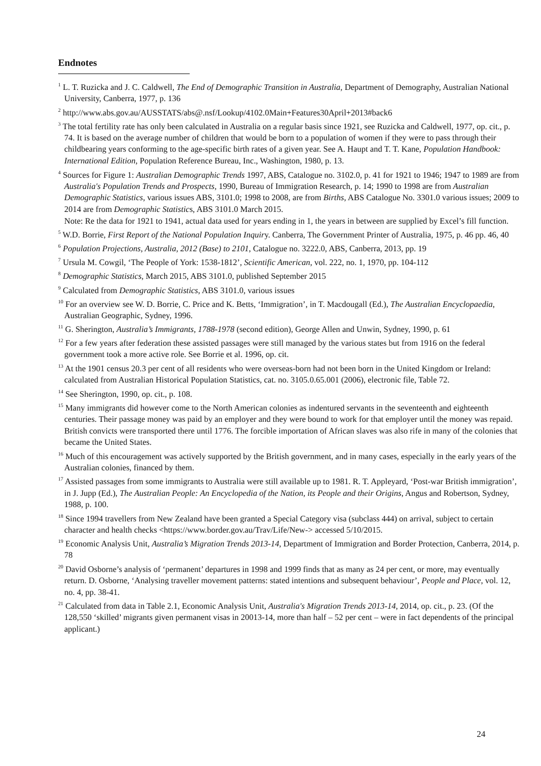Endnotes
<sup>1</sup> L. T. Ruzicka and J. C. Caldwell, The End of Demographic Transition in Australia, Department of Demography, Australian National University, Canberra, 1977, p. 136
<sup>2</sup> http://www.abs.gov.au/AUSSTATS/abs@.nsf/Lookup/4102.0Main+Features30April+2013#back6
<sup>3</sup> The total fertility rate has only been calculated in Australia on a regular basis since 1921, see Ruzicka and Caldwell, 1977, op. cit., p. 74. It is based on the average number of children that would be born to a population of women if they were to pass through their childbearing years conforming to the age-specific birth rates of a given year. See A. Haupt and T. T. Kane, Population Handbook: International Edition, Population Reference Bureau, Inc., Washington, 1980, p. 13.
<sup>4</sup> Sources for Figure 1: Australian Demographic Trends 1997, ABS, Catalogue no. 3102.0, p. 41 for 1921 to 1946; 1947 to 1989 are from Australia's Population Trends and Prospects, 1990, Bureau of Immigration Research, p. 14; 1990 to 1998 are from Australian Demographic Statistics, various issues ABS, 3101.0; 1998 to 2008, are from Births, ABS Catalogue No. 3301.0 various issues; 2009 to 2014 are from Demographic Statistics, ABS 3101.0 March 2015.
Note: Re the data for 1921 to 1941, actual data used for years ending in 1, the years in between are supplied by Excel’s fill function.
<sup>5</sup> W.D. Borrie, First Report of the National Population Inquiry. Canberra, The Government Printer of Australia, 1975, p. 46 pp. 46, 40
<sup>6</sup> Population Projections, Australia, 2012 (Base) to 2101, Catalogue no. 3222.0, ABS, Canberra, 2013, pp. 19
<sup>7</sup> Ursula M. Cowgil, ‘The People of York: 1538-1812’, Scientific American, vol. 222, no. 1, 1970, pp. 104-112
<sup>8</sup> Demographic Statistics, March 2015, ABS 3101.0, published September 2015
<sup>9</sup> Calculated from Demographic Statistics, ABS 3101.0, various issues
<sup>10</sup> For an overview see W. D. Borrie, C. Price and K. Betts, ‘Immigration’, in T. Macdougall (Ed.), The Australian Encyclopaedia, Australian Geographic, Sydney, 1996.
<sup>11</sup> G. Sherington, Australia’s Immigrants, 1788-1978 (second edition), George Allen and Unwin, Sydney, 1990, p. 61
<sup>12</sup> For a few years after federation these assisted passages were still managed by the various states but from 1916 on the federal government took a more active role. See Borrie et al. 1996, op. cit.
<sup>13</sup> At the 1901 census 20.3 per cent of all residents who were overseas-born had not been born in the United Kingdom or Ireland: calculated from Australian Historical Population Statistics, cat. no. 3105.0.65.001 (2006), electronic file, Table 72.
<sup>14</sup> See Sherington, 1990, op. cit., p. 108.
<sup>15</sup> Many immigrants did however come to the North American colonies as indentured servants in the seventeenth and eighteenth centuries. Their passage money was paid by an employer and they were bound to work for that employer until the money was repaid. British convicts were transported there until 1776. The forcible importation of African slaves was also rife in many of the colonies that became the United States.
<sup>16</sup> Much of this encouragement was actively supported by the British government, and in many cases, especially in the early years of the Australian colonies, financed by them.
<sup>17</sup> Assisted passages from some immigrants to Australia were still available up to 1981. R. T. Appleyard, ‘Post-war British immigration’, in J. Jupp (Ed.), The Australian People: An Encyclopedia of the Nation, its People and their Origins, Angus and Robertson, Sydney, 1988, p. 100.
<sup>18</sup> Since 1994 travellers from New Zealand have been granted a Special Category visa (subclass 444) on arrival, subject to certain character and health checks <https://www.border.gov.au/Trav/Life/New-> accessed 5/10/2015.
<sup>19</sup> Economic Analysis Unit, Australia’s Migration Trends 2013-14, Department of Immigration and Border Protection, Canberra, 2014, p. 78
<sup>20</sup> David Osborne’s analysis of ‘permanent’ departures in 1998 and 1999 finds that as many as 24 per cent, or more, may eventually return. D. Osborne, ‘Analysing traveller movement patterns: stated intentions and subsequent behaviour’, People and Place, vol. 12, no. 4, pp. 38-41.
<sup>21</sup> Calculated from data in Table 2.1, Economic Analysis Unit, Australia's Migration Trends 2013-14, 2014, op. cit., p. 23. (Of the 128,550 ‘skilled’ migrants given permanent visas in 20013-14, more than half – 52 per cent – were in fact dependents of the principal applicant.)
24